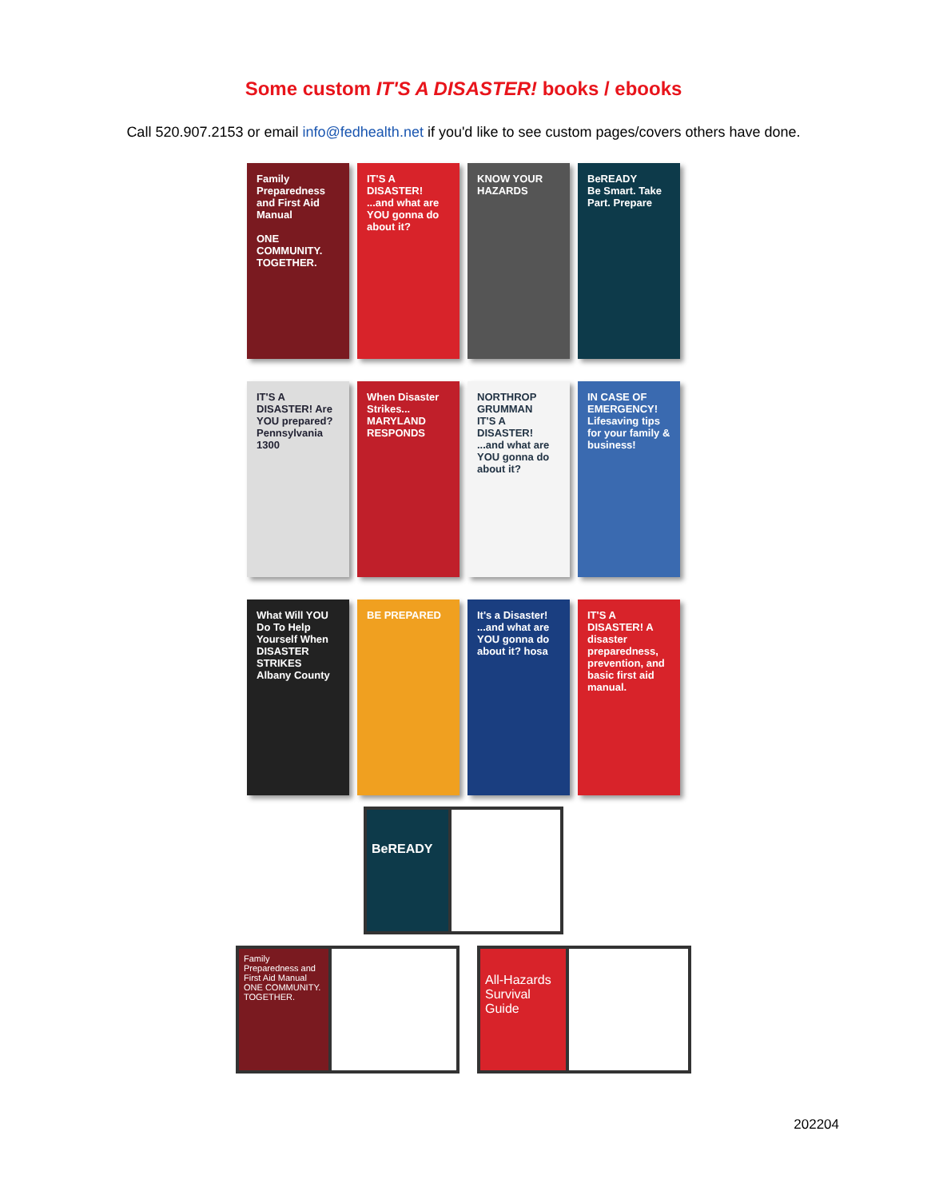Some custom IT'S A DISASTER! books / ebooks
Call 520.907.2153 or email info@fedhealth.net if you'd like to see custom pages/covers others have done.
Family Preparedness and First Aid Manual
ONE COMMUNITY. TOGETHER.
IT'S A DISASTER! ...and what are YOU gonna do about it?
KNOW YOUR HAZARDS
BeREADY
Be Smart. Take Part. Prepare
IT'S A DISASTER! Are YOU prepared? Pennsylvania 1300
When Disaster Strikes... MARYLAND RESPONDS
NORTHROP GRUMMAN
IT'S A DISASTER! ...and what are YOU gonna do about it?
IN CASE OF EMERGENCY! Lifesaving tips for your family & business!
What Will YOU Do To Help Yourself When DISASTER STRIKES
Albany County
BE PREPARED It's a Disaster! ...and what are YOU gonna do about it? hosa
IT'S A DISASTER! A disaster preparedness, prevention, and basic first aid manual.
BeREADY
Family Preparedness and First Aid Manual
ONE COMMUNITY. TOGETHER.
All-Hazards Survival Guide
202204